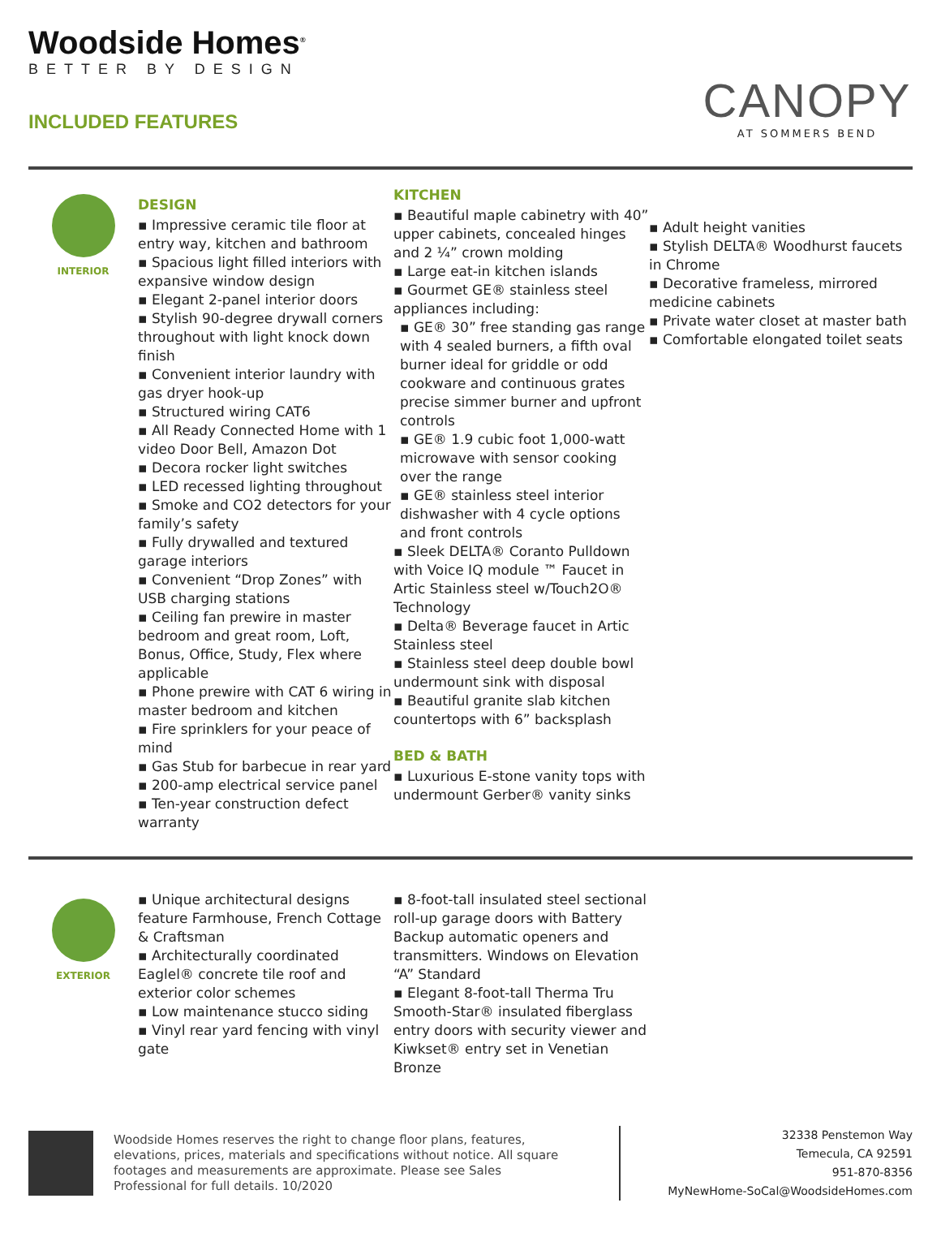Woodside Homes<sup>®</sup>
BETTER BY DESIGN
INCLUDED FEATURES
CANOPY
AT SOMMERS BEND
INTERIOR
DESIGN
▪ Impressive ceramic tile floor at entry way, kitchen and bathroom
▪ Spacious light filled interiors with expansive window design
▪ Elegant 2-panel interior doors
▪ Stylish 90-degree drywall corners throughout with light knock down finish
▪ Convenient interior laundry with gas dryer hook-up
▪ Structured wiring CAT6
▪ All Ready Connected Home with 1 video Door Bell, Amazon Dot
▪ Decora rocker light switches
▪ LED recessed lighting throughout
▪ Smoke and CO2 detectors for your family’s safety
▪ Fully drywalled and textured garage interiors
▪ Convenient “Drop Zones” with USB charging stations
▪ Ceiling fan prewire in master bedroom and great room, Loft, Bonus, Office, Study, Flex where applicable
▪ Phone prewire with CAT 6 wiring in master bedroom and kitchen
▪ Fire sprinklers for your peace of mind
▪ Gas Stub for barbecue in rear yard
▪ 200-amp electrical service panel
▪ Ten-year construction defect warranty
KITCHEN
▪ Beautiful maple cabinetry with 40” upper cabinets, concealed hinges and 2 ¼” crown molding
▪ Large eat-in kitchen islands
▪ Gourmet GE® stainless steel appliances including:
▪ GE® 30” free standing gas range with 4 sealed burners, a fifth oval burner ideal for griddle or odd cookware and continuous grates precise simmer burner and upfront controls
▪ GE® 1.9 cubic foot 1,000-watt microwave with sensor cooking over the range
▪ GE® stainless steel interior dishwasher with 4 cycle options and front controls
▪ Sleek DELTA® Coranto Pulldown with Voice IQ module ™ Faucet in Artic Stainless steel w/Touch2O® Technology
▪ Delta® Beverage faucet in Artic Stainless steel
▪ Stainless steel deep double bowl undermount sink with disposal
▪ Beautiful granite slab kitchen countertops with 6” backsplash
BED & BATH
▪ Luxurious E-stone vanity tops with undermount Gerber® vanity sinks
▪ Adult height vanities
▪ Stylish DELTA® Woodhurst faucets in Chrome
▪ Decorative frameless, mirrored medicine cabinets
▪ Private water closet at master bath
▪ Comfortable elongated toilet seats
EXTERIOR
▪ Unique architectural designs feature Farmhouse, French Cottage & Craftsman
▪ Architecturally coordinated Eaglel® concrete tile roof and exterior color schemes
▪ Low maintenance stucco siding
▪ Vinyl rear yard fencing with vinyl gate
▪ 8-foot-tall insulated steel sectional roll-up garage doors with Battery Backup automatic openers and transmitters. Windows on Elevation “A” Standard
▪ Elegant 8-foot-tall Therma Tru Smooth-Star® insulated fiberglass entry doors with security viewer and Kiwkset® entry set in Venetian Bronze
Woodside Homes reserves the right to change floor plans, features, elevations, prices, materials and specifications without notice. All square footages and measurements are approximate. Please see Sales Professional for full details. 10/2020
32338 Penstemon Way
Temecula, CA 92591
951-870-8356
MyNewHome-SoCal@WoodsideHomes.com